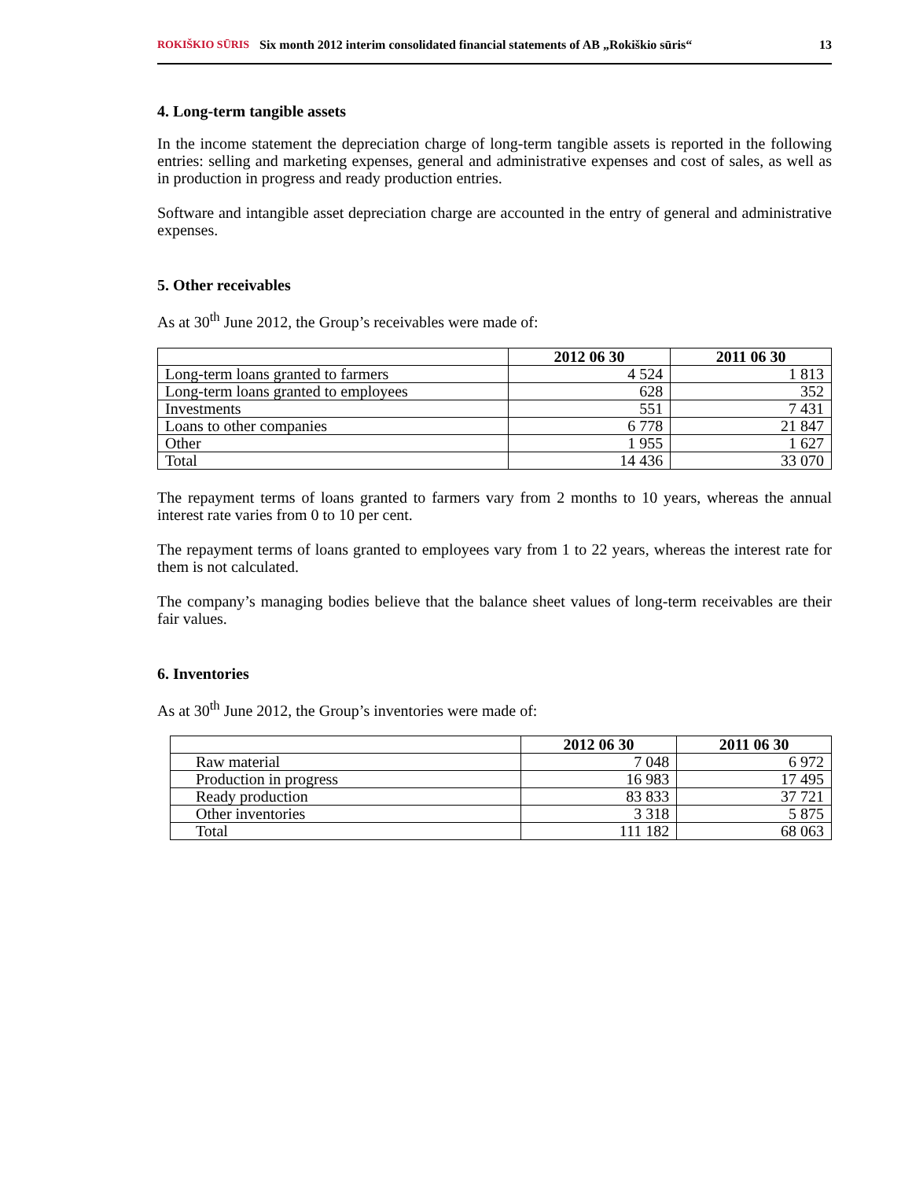ROKIŠKIO SŪRIS Six month 2012 interim consolidated financial statements of AB „Rokiškio sūris“13
4. Long-term tangible assets
In the income statement the depreciation charge of long-term tangible assets is reported in the following entries: selling and marketing expenses, general and administrative expenses and cost of sales, as well as in production in progress and ready production entries.
Software and intangible asset depreciation charge are accounted in the entry of general and administrative expenses.
5. Other receivables
As at 30<sup>th</sup> June 2012, the Group’s receivables were made of:
| | 2012 06 30 | 2011 06 30 |
| --- | --- | --- |
| Long-term loans granted to farmers | 4 524 | 1 813 |
| Long-term loans granted to employees | 628 | 352 |
| Investments | 551 | 7 431 |
| Loans to other companies | 6 778 | 21 847 |
| Other | 1 955 | 1 627 |
| Total | 14 436 | 33 070 |
The repayment terms of loans granted to farmers vary from 2 months to 10 years, whereas the annual interest rate varies from 0 to 10 per cent.
The repayment terms of loans granted to employees vary from 1 to 22 years, whereas the interest rate for them is not calculated.
The company’s managing bodies believe that the balance sheet values of long-term receivables are their fair values.
6. Inventories
As at 30<sup>th</sup> June 2012, the Group’s inventories were made of:
| | 2012 06 30 | 2011 06 30 |
| --- | --- | --- |
| Raw material | 7 048 | 6 972 |
| Production in progress | 16 983 | 17 495 |
| Ready production | 83 833 | 37 721 |
| Other inventories | 3 318 | 5 875 |
| Total | 111 182 | 68 063 |